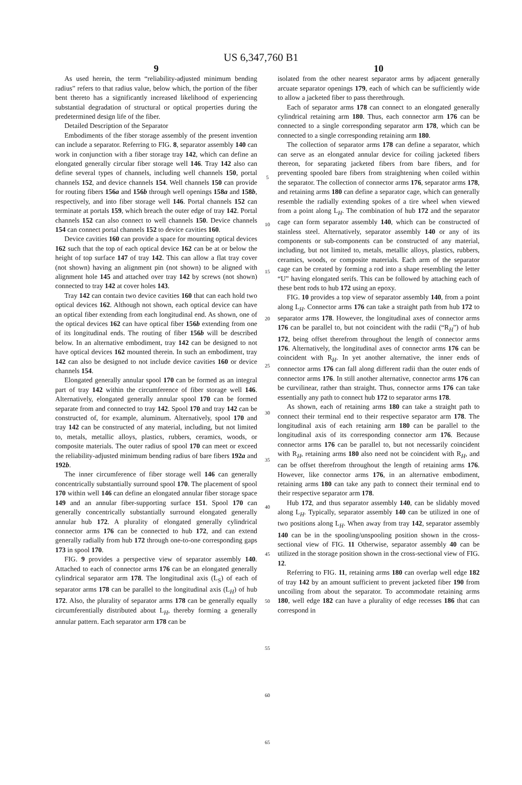US 6,347,760 B1
9
As used herein, the term “reliability-adjusted minimum bending radius” refers to that radius value, below which, the portion of the fiber bent thereto has a significantly increased likelihood of experiencing substantial degradation of structural or optical properties during the predetermined design life of the fiber.
Detailed Description of the Separator
Embodiments of the fiber storage assembly of the present invention can include a separator. Referring to FIG. 8, separator assembly 140 can work in conjunction with a fiber storage tray 142, which can define an elongated generally circular fiber storage well 146. Tray 142 also can define several types of channels, including well channels 150, portal channels 152, and device channels 154. Well channels 150 can provide for routing fibers 156a and 156b through well openings 158a and 158b, respectively, and into fiber storage well 146. Portal channels 152 can terminate at portals 159, which breach the outer edge of tray 142. Portal channels 152 can also connect to well channels 150. Device channels 154 can connect portal channels 152 to device cavities 160.
Device cavities 160 can provide a space for mounting optical devices 162 such that the top of each optical device 162 can be at or below the height of top surface 147 of tray 142. This can allow a flat tray cover (not shown) having an alignment pin (not shown) to be aligned with alignment hole 145 and attached over tray 142 by screws (not shown) connected to tray 142 at cover holes 143.
Tray 142 can contain two device cavities 160 that can each hold two optical devices 162. Although not shown, each optical device can have an optical fiber extending from each longitudinal end. As shown, one of the optical devices 162 can have optical fiber 156b extending from one of its longitudinal ends. The routing of fiber 156b will be described below. In an alternative embodiment, tray 142 can be designed to not have optical devices 162 mounted therein. In such an embodiment, tray 142 can also be designed to not include device cavities 160 or device channels 154.
Elongated generally annular spool 170 can be formed as an integral part of tray 142 within the circumference of fiber storage well 146. Alternatively, elongated generally annular spool 170 can be formed separate from and connected to tray 142. Spool 170 and tray 142 can be constructed of, for example, aluminum. Alternatively, spool 170 and tray 142 can be constructed of any material, including, but not limited to, metals, metallic alloys, plastics, rubbers, ceramics, woods, or composite materials. The outer radius of spool 170 can meet or exceed the reliability-adjusted minimum bending radius of bare fibers 192a and 192b.
The inner circumference of fiber storage well 146 can generally concentrically substantially surround spool 170. The placement of spool 170 within well 146 can define an elongated annular fiber storage space 149 and an annular fiber-supporting surface 151. Spool 170 can generally concentrically substantially surround elongated generally annular hub 172. A plurality of elongated generally cylindrical connector arms 176 can be connected to hub 172, and can extend generally radially from hub 172 through one-to-one corresponding gaps 173 in spool 170.
FIG. 9 provides a perspective view of separator assembly 140. Attached to each of connector arms 176 can be an elongated generally cylindrical separator arm 178. The longitudinal axis (L<sub>S</sub>) of each of separator arms 178 can be parallel to the longitudinal axis (L<sub>H</sub>) of hub 172. Also, the plurality of separator arms 178 can be generally equally circumferentially distributed about L<sub>H</sub>, thereby forming a generally annular pattern. Each separator arm 178 can be
5
10
15
20
25
30
35
40
45
50
55
60
65
10
isolated from the other nearest separator arms by adjacent generally arcuate separator openings 179, each of which can be sufficiently wide to allow a jacketed fiber to pass therethrough.
Each of separator arms 178 can connect to an elongated generally cylindrical retaining arm 180. Thus, each connector arm 176 can be connected to a single corresponding separator arm 178, which can be connected to a single corresponding retaining arm 180.
The collection of separator arms 178 can define a separator, which can serve as an elongated annular device for coiling jacketed fibers thereon, for separating jacketed fibers from bare fibers, and for preventing spooled bare fibers from straightening when coiled within the separator. The collection of connector arms 176, separator arms 178, and retaining arms 180 can define a separator cage, which can generally resemble the radially extending spokes of a tire wheel when viewed from a point along L<sub>H</sub>. The combination of hub 172 and the separator cage can form separator assembly 140, which can be constructed of stainless steel. Alternatively, separator assembly 140 or any of its components or sub-components can be constructed of any material, including, but not limited to, metals, metallic alloys, plastics, rubbers, ceramics, woods, or composite materials. Each arm of the separator cage can be created by forming a rod into a shape resembling the letter “U” having elongated serifs. This can be followed by attaching each of these bent rods to hub 172 using an epoxy.
FIG. 10 provides a top view of separator assembly 140, from a point along L<sub>H</sub>. Connector arms 176 can take a straight path from hub 172 to separator arms 178. However, the longitudinal axes of connector arms 176 can be parallel to, but not coincident with the radii (“R<sub>H</sub>”) of hub 172, being offset therefrom throughout the length of connector arms 176. Alternatively, the longitudinal axes of connector arms 176 can be coincident with R<sub>H</sub>. In yet another alternative, the inner ends of connector arms 176 can fall along different radii than the outer ends of connector arms 176. In still another alternative, connector arms 176 can be curvilinear, rather than straight. Thus, connector arms 176 can take essentially any path to connect hub 172 to separator arms 178.
As shown, each of retaining arms 180 can take a straight path to connect their terminal end to their respective separator arm 178. The longitudinal axis of each retaining arm 180 can be parallel to the longitudinal axis of its corresponding connector arm 176. Because connector arms 176 can be parallel to, but not necessarily coincident with R<sub>H</sub>, retaining arms 180 also need not be coincident with R<sub>H</sub>, and can be offset therefrom throughout the length of retaining arms 176. However, like connector arms 176, in an alternative embodiment, retaining arms 180 can take any path to connect their terminal end to their respective separator arm 178.
Hub 172, and thus separator assembly 140, can be slidably moved along L<sub>H</sub>. Typically, separator assembly 140 can be utilized in one of two positions along L<sub>H</sub>. When away from tray 142, separator assembly 140 can be in the spooling/unspooling position shown in the cross-sectional view of FIG. 11 Otherwise, separator assembly 40 can be utilized in the storage position shown in the cross-sectional view of FIG. 12.
Referring to FIG. 11, retaining arms 180 can overlap well edge 182 of tray 142 by an amount sufficient to prevent jacketed fiber 190 from uncoiling from about the separator. To accommodate retaining arms 180, well edge 182 can have a plurality of edge recesses 186 that can correspond in